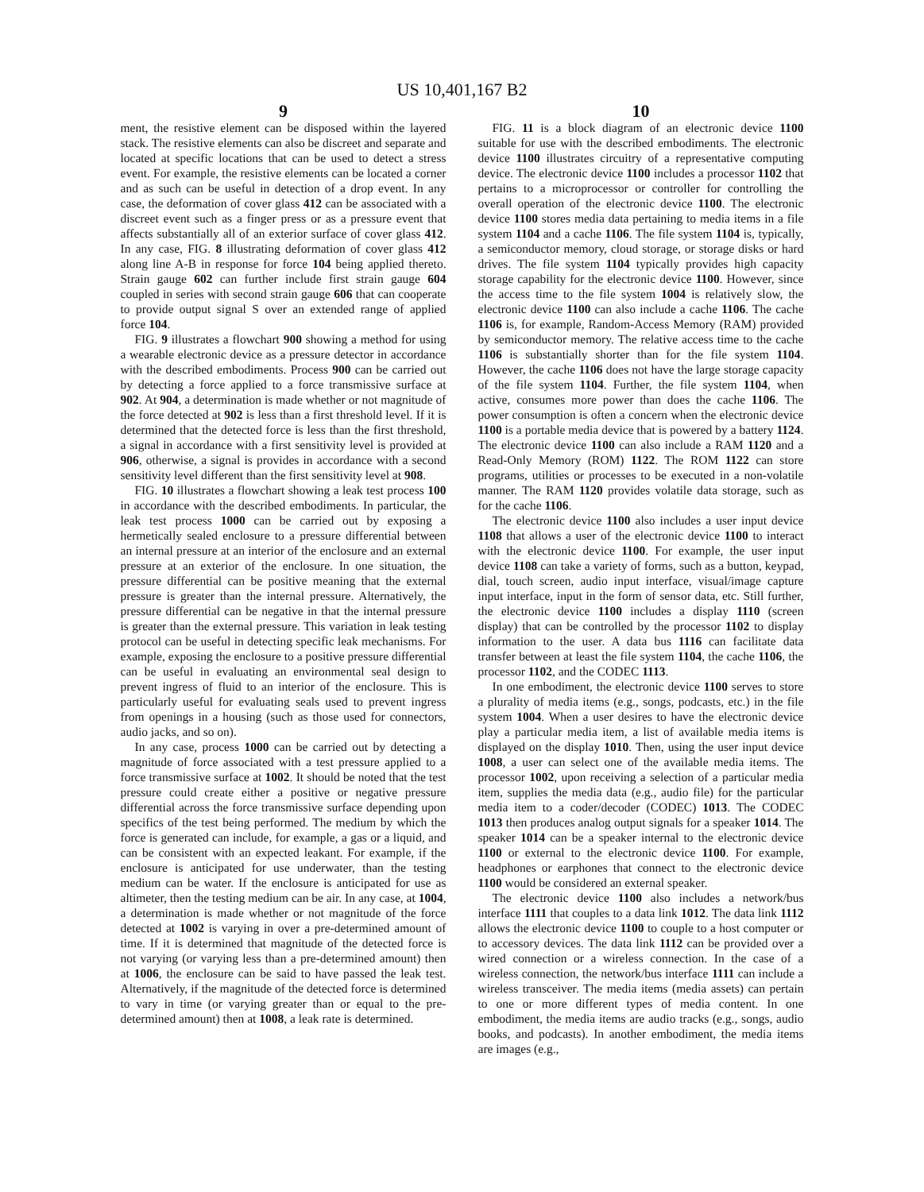US 10,401,167 B2
9
ment, the resistive element can be disposed within the layered stack. The resistive elements can also be discreet and separate and located at specific locations that can be used to detect a stress event. For example, the resistive elements can be located a corner and as such can be useful in detection of a drop event. In any case, the deformation of cover glass 412 can be associated with a discreet event such as a finger press or as a pressure event that affects substantially all of an exterior surface of cover glass 412. In any case, FIG. 8 illustrating deformation of cover glass 412 along line A-B in response for force 104 being applied thereto. Strain gauge 602 can further include first strain gauge 604 coupled in series with second strain gauge 606 that can cooperate to provide output signal S over an extended range of applied force 104.
FIG. 9 illustrates a flowchart 900 showing a method for using a wearable electronic device as a pressure detector in accordance with the described embodiments. Process 900 can be carried out by detecting a force applied to a force transmissive surface at 902. At 904, a determination is made whether or not magnitude of the force detected at 902 is less than a first threshold level. If it is determined that the detected force is less than the first threshold, a signal in accordance with a first sensitivity level is provided at 906, otherwise, a signal is provides in accordance with a second sensitivity level different than the first sensitivity level at 908.
FIG. 10 illustrates a flowchart showing a leak test process 100 in accordance with the described embodiments. In particular, the leak test process 1000 can be carried out by exposing a hermetically sealed enclosure to a pressure differential between an internal pressure at an interior of the enclosure and an external pressure at an exterior of the enclosure. In one situation, the pressure differential can be positive meaning that the external pressure is greater than the internal pressure. Alternatively, the pressure differential can be negative in that the internal pressure is greater than the external pressure. This variation in leak testing protocol can be useful in detecting specific leak mechanisms. For example, exposing the enclosure to a positive pressure differential can be useful in evaluating an environmental seal design to prevent ingress of fluid to an interior of the enclosure. This is particularly useful for evaluating seals used to prevent ingress from openings in a housing (such as those used for connectors, audio jacks, and so on).
In any case, process 1000 can be carried out by detecting a magnitude of force associated with a test pressure applied to a force transmissive surface at 1002. It should be noted that the test pressure could create either a positive or negative pressure differential across the force transmissive surface depending upon specifics of the test being performed. The medium by which the force is generated can include, for example, a gas or a liquid, and can be consistent with an expected leakant. For example, if the enclosure is anticipated for use underwater, than the testing medium can be water. If the enclosure is anticipated for use as altimeter, then the testing medium can be air. In any case, at 1004, a determination is made whether or not magnitude of the force detected at 1002 is varying in over a pre-determined amount of time. If it is determined that magnitude of the detected force is not varying (or varying less than a pre-determined amount) then at 1006, the enclosure can be said to have passed the leak test. Alternatively, if the magnitude of the detected force is determined to vary in time (or varying greater than or equal to the pre-determined amount) then at 1008, a leak rate is determined.
10
FIG. 11 is a block diagram of an electronic device 1100 suitable for use with the described embodiments. The electronic device 1100 illustrates circuitry of a representative computing device. The electronic device 1100 includes a processor 1102 that pertains to a microprocessor or controller for controlling the overall operation of the electronic device 1100. The electronic device 1100 stores media data pertaining to media items in a file system 1104 and a cache 1106. The file system 1104 is, typically, a semiconductor memory, cloud storage, or storage disks or hard drives. The file system 1104 typically provides high capacity storage capability for the electronic device 1100. However, since the access time to the file system 1004 is relatively slow, the electronic device 1100 can also include a cache 1106. The cache 1106 is, for example, Random-Access Memory (RAM) provided by semiconductor memory. The relative access time to the cache 1106 is substantially shorter than for the file system 1104. However, the cache 1106 does not have the large storage capacity of the file system 1104. Further, the file system 1104, when active, consumes more power than does the cache 1106. The power consumption is often a concern when the electronic device 1100 is a portable media device that is powered by a battery 1124. The electronic device 1100 can also include a RAM 1120 and a Read-Only Memory (ROM) 1122. The ROM 1122 can store programs, utilities or processes to be executed in a non-volatile manner. The RAM 1120 provides volatile data storage, such as for the cache 1106.
The electronic device 1100 also includes a user input device 1108 that allows a user of the electronic device 1100 to interact with the electronic device 1100. For example, the user input device 1108 can take a variety of forms, such as a button, keypad, dial, touch screen, audio input interface, visual/image capture input interface, input in the form of sensor data, etc. Still further, the electronic device 1100 includes a display 1110 (screen display) that can be controlled by the processor 1102 to display information to the user. A data bus 1116 can facilitate data transfer between at least the file system 1104, the cache 1106, the processor 1102, and the CODEC 1113.
In one embodiment, the electronic device 1100 serves to store a plurality of media items (e.g., songs, podcasts, etc.) in the file system 1004. When a user desires to have the electronic device play a particular media item, a list of available media items is displayed on the display 1010. Then, using the user input device 1008, a user can select one of the available media items. The processor 1002, upon receiving a selection of a particular media item, supplies the media data (e.g., audio file) for the particular media item to a coder/decoder (CODEC) 1013. The CODEC 1013 then produces analog output signals for a speaker 1014. The speaker 1014 can be a speaker internal to the electronic device 1100 or external to the electronic device 1100. For example, headphones or earphones that connect to the electronic device 1100 would be considered an external speaker.
The electronic device 1100 also includes a network/bus interface 1111 that couples to a data link 1012. The data link 1112 allows the electronic device 1100 to couple to a host computer or to accessory devices. The data link 1112 can be provided over a wired connection or a wireless connection. In the case of a wireless connection, the network/bus interface 1111 can include a wireless transceiver. The media items (media assets) can pertain to one or more different types of media content. In one embodiment, the media items are audio tracks (e.g., songs, audio books, and podcasts). In another embodiment, the media items are images (e.g.,